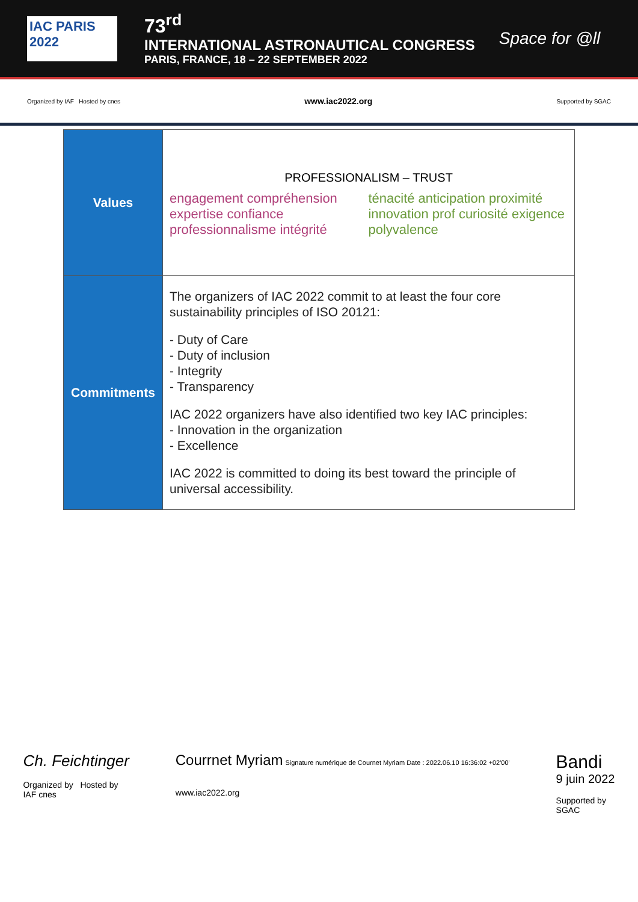IAC PARIS 2022
73<sup>rd</sup>
INTERNATIONAL ASTRONAUTICAL CONGRESS
PARIS, FRANCE, 18 – 22 SEPTEMBER 2022
Space for @ll
Organized by IAF Hosted by cnes www.iac2022.org Supported by SGAC
| Values | PROFESSIONALISM – TRUST engagement compréhension expertise confiance professionnalisme intégrité ténacité anticipation proximité innovation prof curiosité exigence polyvalence |
| Commitments | The organizers of IAC 2022 commit to at least the four core sustainability principles of ISO 20121: - Duty of Care - Duty of inclusion - Integrity - Transparency IAC 2022 organizers have also identified two key IAC principles: - Innovation in the organization - Excellence IAC 2022 is committed to doing its best toward the principle of universal accessibility. |
Ch. Feichtinger
Organized by Hosted by
IAF cnes
Courrnet Myriam Signature numérique de Cournet Myriam Date : 2022.06.10 16:36:02 +02'00'
www.iac2022.org
Bandi
9 juin 2022
Supported by
SGAC